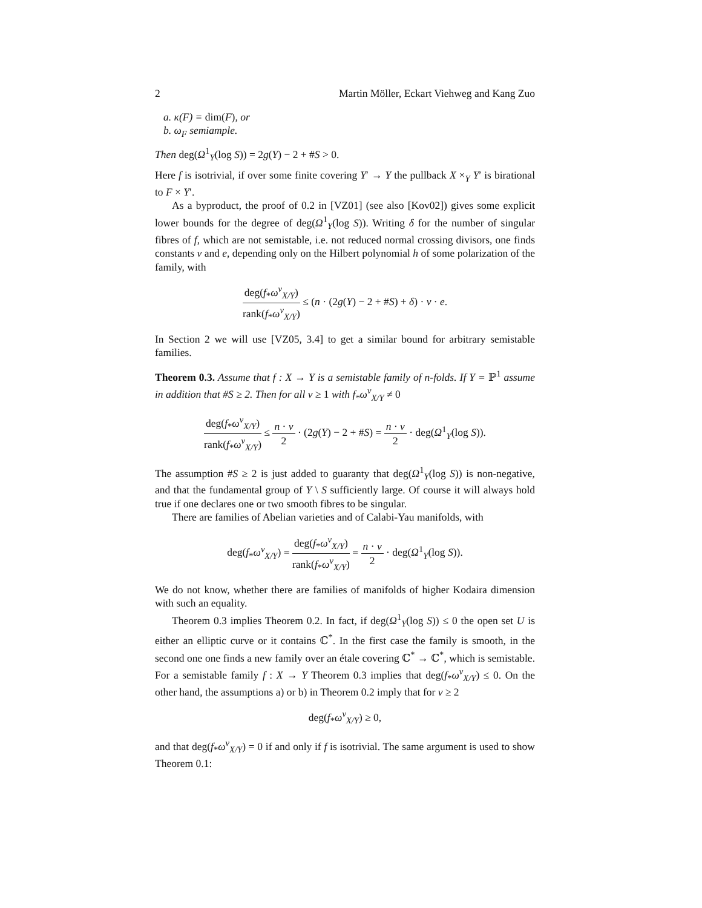2 Martin Möller, Eckart Viehweg and Kang Zuo
a. κ(F) = dim(F), or
b. ω<sub>F</sub> semiample.
Then deg(Ω<sup>1</sup><sub>Y</sub>(log S)) = 2g(Y) − 2 + #S > 0.
Here f is isotrivial, if over some finite covering Y′ → Y the pullback X ×<sub>Y</sub> Y′ is birational to F × Y′.
As a byproduct, the proof of 0.2 in [VZ01] (see also [Kov02]) gives some explicit lower bounds for the degree of deg(Ω<sup>1</sup><sub>Y</sub>(log S)). Writing δ for the number of singular fibres of f, which are not semistable, i.e. not reduced normal crossing divisors, one finds constants ν and e, depending only on the Hilbert polynomial h of some polarization of the family, with
deg(f<sub>*</sub>ω<sup>ν</sup><sub>X/Y</sub>) rank(f<sub>*</sub>ω<sup>ν</sup><sub>X/Y</sub>) ≤ (n · (2g(Y) − 2 + #S) + δ) · ν · e.
In Section 2 we will use [VZ05, 3.4] to get a similar bound for arbitrary semistable families.
Theorem 0.3. Assume that f : X → Y is a semistable family of n-folds. If Y = ℙ<sup>1</sup> assume in addition that #S ≥ 2. Then for all ν ≥ 1 with f<sub>*</sub>ω<sup>ν</sup><sub>X/Y</sub> ≠ 0
deg(f<sub>*</sub>ω<sup>ν</sup><sub>X/Y</sub>) rank(f<sub>*</sub>ω<sup>ν</sup><sub>X/Y</sub>) ≤ n · ν 2 · (2g(Y) − 2 + #S) = n · ν 2 · deg(Ω<sup>1</sup><sub>Y</sub>(log S)).
The assumption #S ≥ 2 is just added to guaranty that deg(Ω<sup>1</sup><sub>Y</sub>(log S)) is non-negative, and that the fundamental group of Y \ S sufficiently large. Of course it will always hold true if one declares one or two smooth fibres to be singular.
There are families of Abelian varieties and of Calabi-Yau manifolds, with
deg(f<sub>*</sub>ω<sup>ν</sup><sub>X/Y</sub>) = deg(f<sub>*</sub>ω<sup>ν</sup><sub>X/Y</sub>) rank(f<sub>*</sub>ω<sup>ν</sup><sub>X/Y</sub>) = n · ν 2 · deg(Ω<sup>1</sup><sub>Y</sub>(log S)).
We do not know, whether there are families of manifolds of higher Kodaira dimension with such an equality.
Theorem 0.3 implies Theorem 0.2. In fact, if deg(Ω<sup>1</sup><sub>Y</sub>(log S)) ≤ 0 the open set U is either an elliptic curve or it contains ℂ<sup>*</sup>. In the first case the family is smooth, in the second one one finds a new family over an étale covering ℂ<sup>*</sup> → ℂ<sup>*</sup>, which is semistable. For a semistable family f : X → Y Theorem 0.3 implies that deg(f<sub>*</sub>ω<sup>ν</sup><sub>X/Y</sub>) ≤ 0. On the other hand, the assumptions a) or b) in Theorem 0.2 imply that for ν ≥ 2
deg(f<sub>*</sub>ω<sup>ν</sup><sub>X/Y</sub>) ≥ 0,
and that deg(f<sub>*</sub>ω<sup>ν</sup><sub>X/Y</sub>) = 0 if and only if f is isotrivial. The same argument is used to show Theorem 0.1: